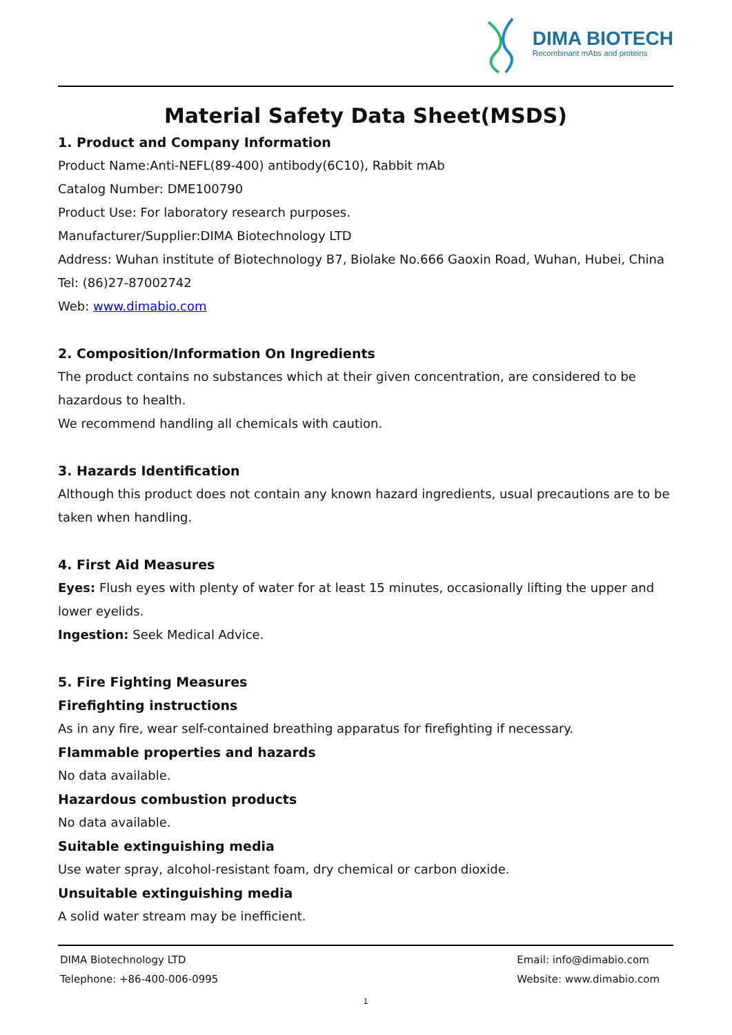DIMA BIOTECH
Recombinant mAbs and proteins
Material Safety Data Sheet(MSDS)
1. Product and Company Information
Product Name:Anti-NEFL(89-400) antibody(6C10), Rabbit mAb
Catalog Number: DME100790
Product Use: For laboratory research purposes.
Manufacturer/Supplier:DIMA Biotechnology LTD
Address: Wuhan institute of Biotechnology B7, Biolake No.666 Gaoxin Road, Wuhan, Hubei, China
Tel: (86)27-87002742
Web: www.dimabio.com
2. Composition/Information On Ingredients
The product contains no substances which at their given concentration, are considered to be hazardous to health.
We recommend handling all chemicals with caution.
3. Hazards Identification
Although this product does not contain any known hazard ingredients, usual precautions are to be taken when handling.
4. First Aid Measures
Eyes: Flush eyes with plenty of water for at least 15 minutes, occasionally lifting the upper and lower eyelids.
Ingestion: Seek Medical Advice.
5. Fire Fighting Measures
Firefighting instructions
As in any fire, wear self-contained breathing apparatus for firefighting if necessary.
Flammable properties and hazards
No data available.
Hazardous combustion products
No data available.
Suitable extinguishing media
Use water spray, alcohol-resistant foam, dry chemical or carbon dioxide.
Unsuitable extinguishing media
A solid water stream may be inefficient.
DIMA Biotechnology LTD
Telephone: +86-400-006-0995
Email: info@dimabio.com
Website: www.dimabio.com
1